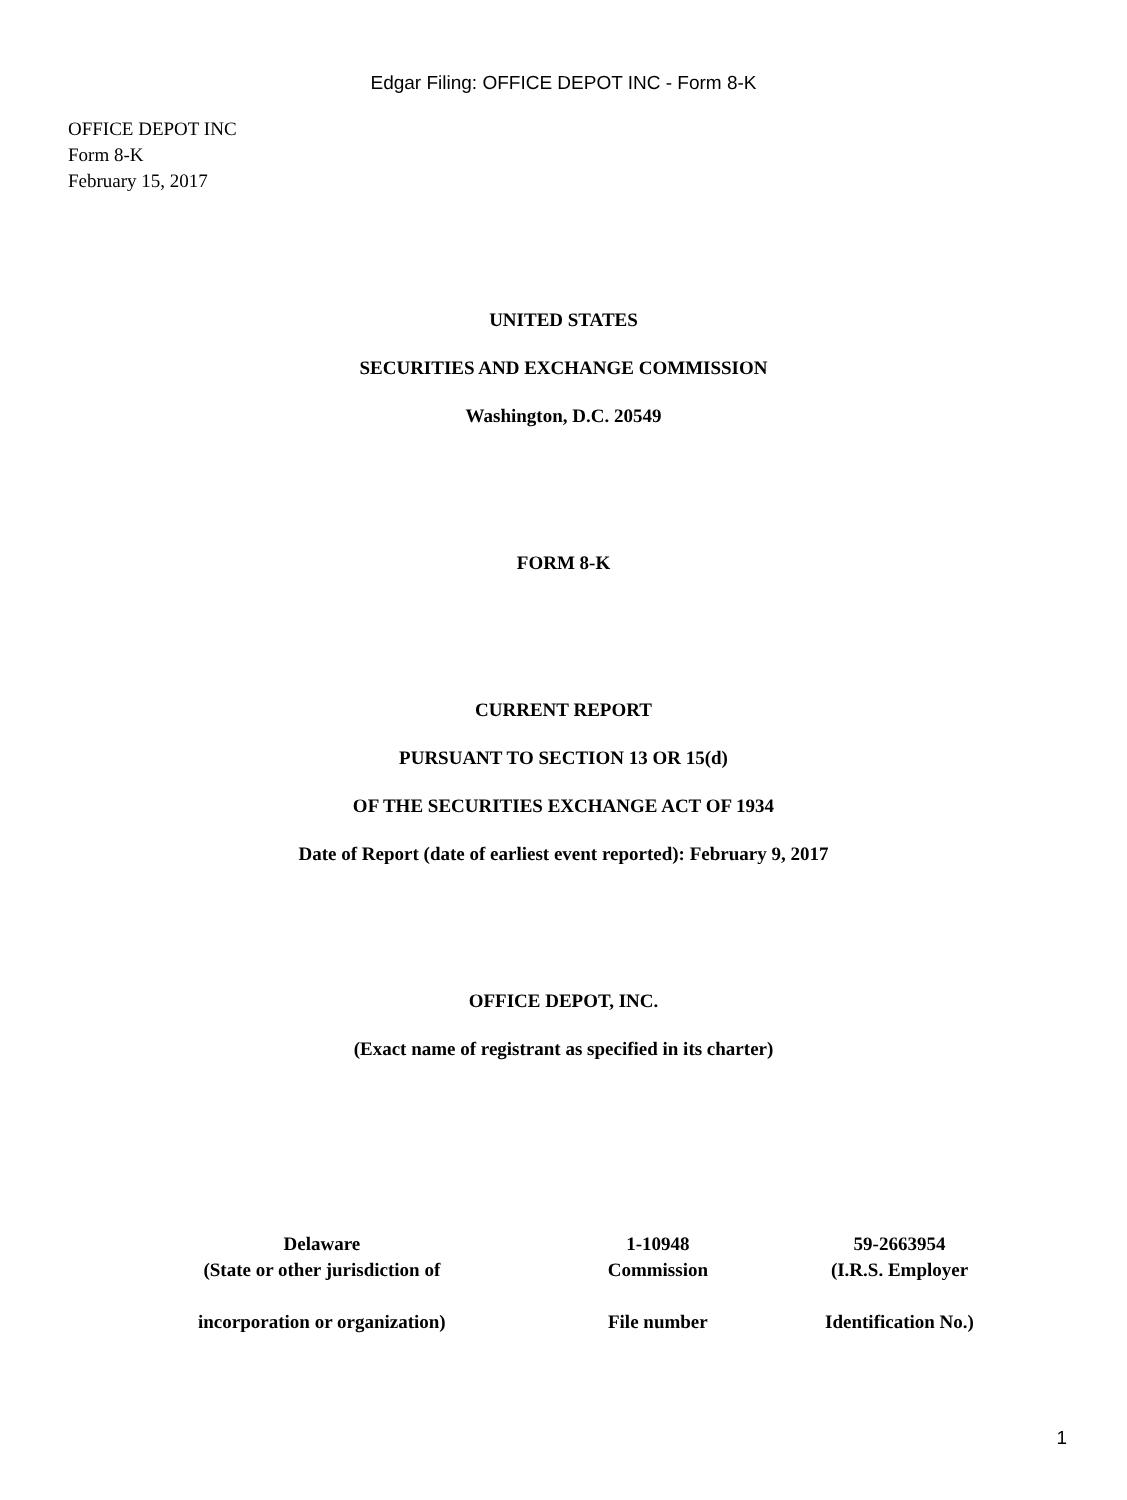Edgar Filing: OFFICE DEPOT INC - Form 8-K
OFFICE DEPOT INC
Form 8-K
February 15, 2017
UNITED STATES
SECURITIES AND EXCHANGE COMMISSION
Washington, D.C. 20549
FORM 8-K
CURRENT REPORT
PURSUANT TO SECTION 13 OR 15(d)
OF THE SECURITIES EXCHANGE ACT OF 1934
Date of Report (date of earliest event reported): February 9, 2017
OFFICE DEPOT, INC.
(Exact name of registrant as specified in its charter)
| Delaware (State or other jurisdiction of incorporation or organization) | 1-10948 Commission File number | 59-2663954 (I.R.S. Employer Identification No.) |
1